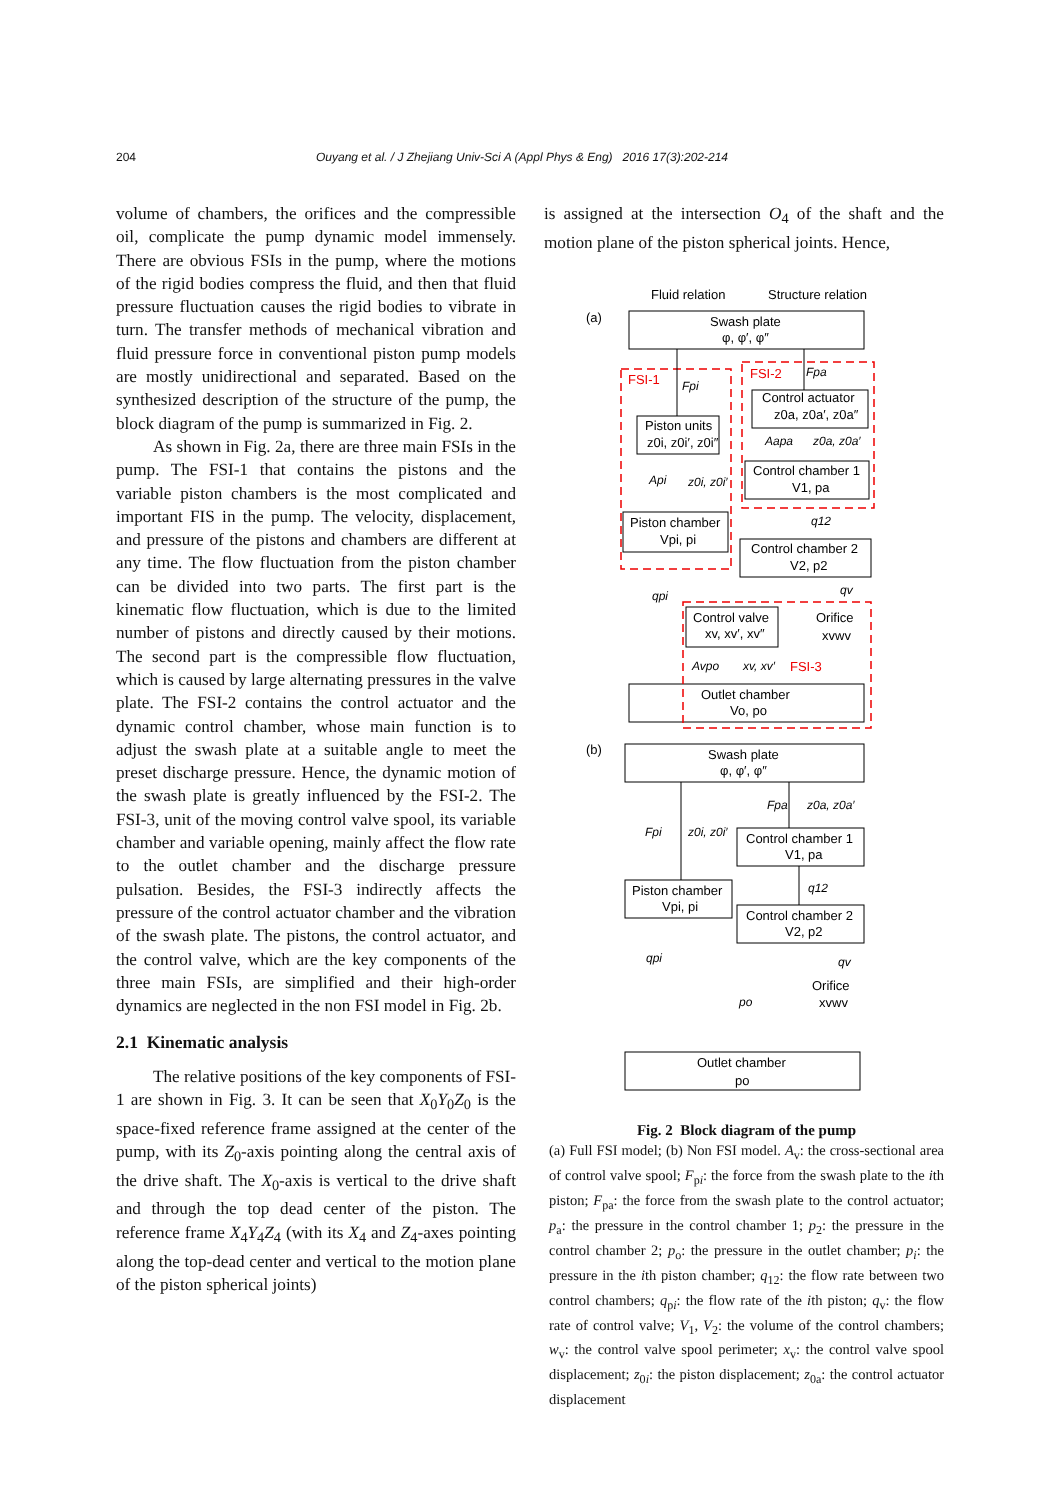204 Ouyang et al. / J Zhejiang Univ-Sci A (Appl Phys & Eng) 2016 17(3):202-214
volume of chambers, the orifices and the compressible oil, complicate the pump dynamic model immensely. There are obvious FSIs in the pump, where the motions of the rigid bodies compress the fluid, and then that fluid pressure fluctuation causes the rigid bodies to vibrate in turn. The transfer methods of mechanical vibration and fluid pressure force in conventional piston pump models are mostly unidirectional and separated. Based on the synthesized description of the structure of the pump, the block diagram of the pump is summarized in Fig. 2.
As shown in Fig. 2a, there are three main FSIs in the pump. The FSI-1 that contains the pistons and the variable piston chambers is the most complicated and important FIS in the pump. The velocity, displacement, and pressure of the pistons and chambers are different at any time. The flow fluctuation from the piston chamber can be divided into two parts. The first part is the kinematic flow fluctuation, which is due to the limited number of pistons and directly caused by their motions. The second part is the compressible flow fluctuation, which is caused by large alternating pressures in the valve plate. The FSI-2 contains the control actuator and the dynamic control chamber, whose main function is to adjust the swash plate at a suitable angle to meet the preset discharge pressure. Hence, the dynamic motion of the swash plate is greatly influenced by the FSI-2. The FSI-3, unit of the moving control valve spool, its variable chamber and variable opening, mainly affect the flow rate to the outlet chamber and the discharge pressure pulsation. Besides, the FSI-3 indirectly affects the pressure of the control actuator chamber and the vibration of the swash plate. The pistons, the control actuator, and the control valve, which are the key components of the three main FSIs, are simplified and their high-order dynamics are neglected in the non FSI model in Fig. 2b.
2.1 Kinematic analysis
The relative positions of the key components of FSI-1 are shown in Fig. 3. It can be seen that X<sub>0</sub>Y<sub>0</sub>Z<sub>0</sub> is the space-fixed reference frame assigned at the center of the pump, with its Z<sub>0</sub>-axis pointing along the central axis of the drive shaft. The X<sub>0</sub>-axis is vertical to the drive shaft and through the top dead center of the piston. The reference frame X<sub>4</sub>Y<sub>4</sub>Z<sub>4</sub> (with its X<sub>4</sub> and Z<sub>4</sub>-axes pointing along the top-dead center and vertical to the motion plane of the piston spherical joints)
is assigned at the intersection O<sub>4</sub> of the shaft and the motion plane of the piston spherical joints. Hence,
FSI-1
FSI-2
FSI-3
Fluid relation
Structure relation
(a)
(b)
Swash plate
φ, φ′, φ″
Control actuator
z0a, z0a′, z0a″
Piston units
z0i, z0i′, z0i″
Control chamber 1
V1, pa
Piston chamber
Vpi, pi
Control chamber 2
V2, p2
Control valve
xv, xv′, xv″
Orifice
xvwv
Outlet chamber
Vo, po
Swash plate
φ, φ′, φ″
Control chamber 1
V1, pa
Piston chamber
Vpi, pi
Control chamber 2
V2, p2
Orifice
xvwv
Outlet chamber
po
Fpi
Fpa
Aapa
z0a, z0a′
Api
z0i, z0i′
q12
qpi
qv
Avpo
xv, xv′
Fpa
z0a, z0a′
Fpi
z0i, z0i′
q12
qpi
qv
po
Fig. 2 Block diagram of the pump
(a) Full FSI model; (b) Non FSI model. A<sub>v</sub>: the cross-sectional area of control valve spool; F<sub>pi</sub>: the force from the swash plate to the ith piston; F<sub>pa</sub>: the force from the swash plate to the control actuator; p<sub>a</sub>: the pressure in the control chamber 1; p<sub>2</sub>: the pressure in the control chamber 2; p<sub>o</sub>: the pressure in the outlet chamber; p<sub>i</sub>: the pressure in the ith piston chamber; q<sub>12</sub>: the flow rate between two control chambers; q<sub>pi</sub>: the flow rate of the ith piston; q<sub>v</sub>: the flow rate of control valve; V<sub>1</sub>, V<sub>2</sub>: the volume of the control chambers; w<sub>v</sub>: the control valve spool perimeter; x<sub>v</sub>: the control valve spool displacement; z<sub>0i</sub>: the piston displacement; z<sub>0a</sub>: the control actuator displacement